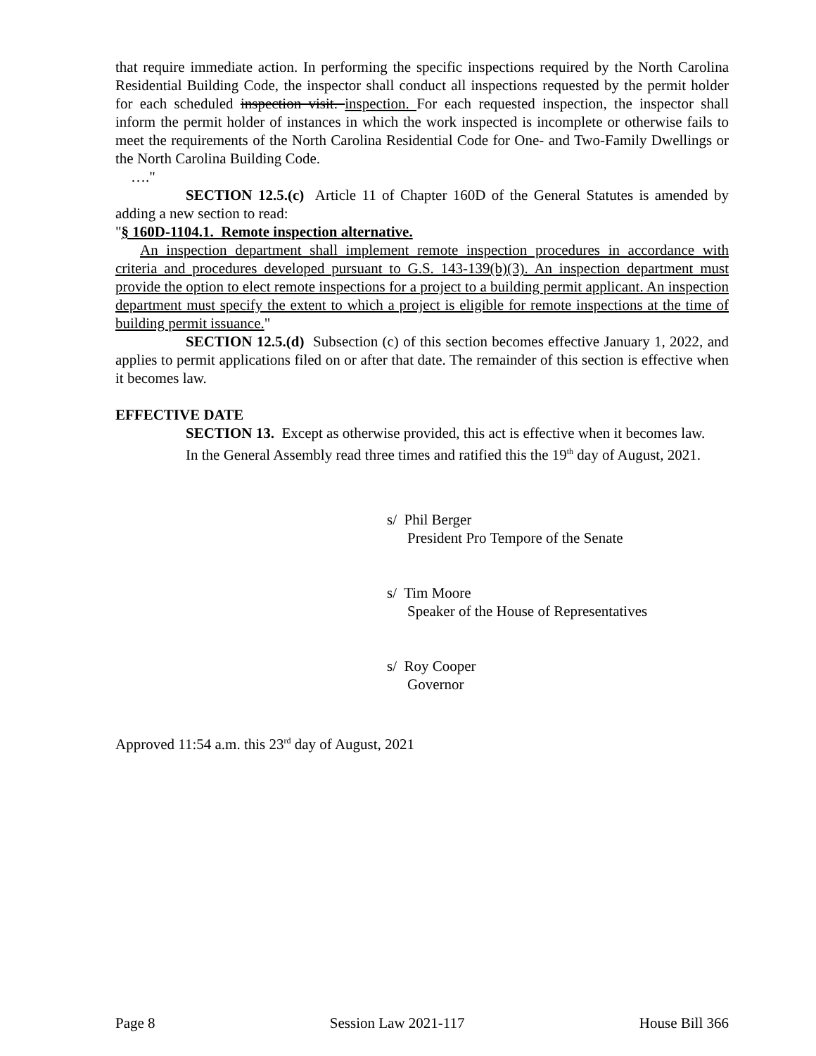that require immediate action. In performing the specific inspections required by the North Carolina Residential Building Code, the inspector shall conduct all inspections requested by the permit holder for each scheduled inspection visit. inspection. For each requested inspection, the inspector shall inform the permit holder of instances in which the work inspected is incomplete or otherwise fails to meet the requirements of the North Carolina Residential Code for One- and Two-Family Dwellings or the North Carolina Building Code.
…."
SECTION 12.5.(c) Article 11 of Chapter 160D of the General Statutes is amended by adding a new section to read:
"§ 160D-1104.1. Remote inspection alternative.
An inspection department shall implement remote inspection procedures in accordance with criteria and procedures developed pursuant to G.S. 143-139(b)(3). An inspection department must provide the option to elect remote inspections for a project to a building permit applicant. An inspection department must specify the extent to which a project is eligible for remote inspections at the time of building permit issuance."
SECTION 12.5.(d) Subsection (c) of this section becomes effective January 1, 2022, and applies to permit applications filed on or after that date. The remainder of this section is effective when it becomes law.
EFFECTIVE DATE
SECTION 13. Except as otherwise provided, this act is effective when it becomes law.
In the General Assembly read three times and ratified this the 19<sup>th</sup> day of August, 2021.
s/ Phil Berger
President Pro Tempore of the Senate
s/ Tim Moore
Speaker of the House of Representatives
s/ Roy Cooper
Governor
Approved 11:54 a.m. this 23<sup>rd</sup> day of August, 2021
Page 8 Session Law 2021-117 House Bill 366